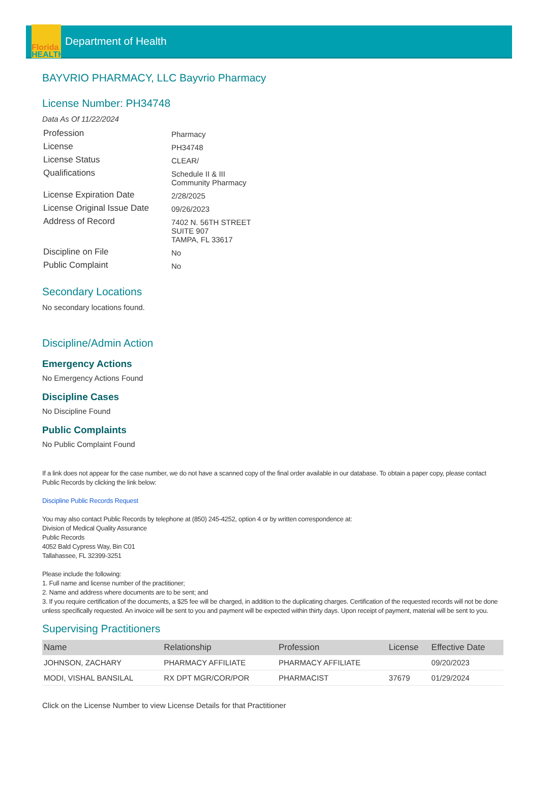Florida
HEALTH
Department of Health
BAYVRIO PHARMACY, LLC Bayvrio Pharmacy
License Number: PH34748
Data As Of 11/22/2024
| Profession | Pharmacy |
| License | PH34748 |
| License Status | CLEAR/ |
| Qualifications | Schedule II & III Community Pharmacy |
| License Expiration Date | 2/28/2025 |
| License Original Issue Date | 09/26/2023 |
| Address of Record | 7402 N. 56TH STREET SUITE 907 TAMPA, FL 33617 |
| Discipline on File | No |
| Public Complaint | No |
Secondary Locations
No secondary locations found.
Discipline/Admin Action
Emergency Actions
No Emergency Actions Found
Discipline Cases
No Discipline Found
Public Complaints
No Public Complaint Found
If a link does not appear for the case number, we do not have a scanned copy of the final order available in our database. To obtain a paper copy, please contact Public Records by clicking the link below:
Discipline Public Records Request
You may also contact Public Records by telephone at (850) 245-4252, option 4 or by written correspondence at:
Division of Medical Quality Assurance
Public Records
4052 Bald Cypress Way, Bin C01
Tallahassee, FL 32399-3251
Please include the following:
1. Full name and license number of the practitioner;
2. Name and address where documents are to be sent; and
3. If you require certification of the documents, a $25 fee will be charged, in addition to the duplicating charges. Certification of the requested records will not be done unless specifically requested. An invoice will be sent to you and payment will be expected within thirty days. Upon receipt of payment, material will be sent to you.
Supervising Practitioners
| Name | Relationship | Profession | License | Effective Date |
| --- | --- | --- | --- | --- |
| JOHNSON, ZACHARY | PHARMACY AFFILIATE | PHARMACY AFFILIATE | | 09/20/2023 |
| MODI, VISHAL BANSILAL | RX DPT MGR/COR/POR | PHARMACIST | 37679 | 01/29/2024 |
Click on the License Number to view License Details for that Practitioner